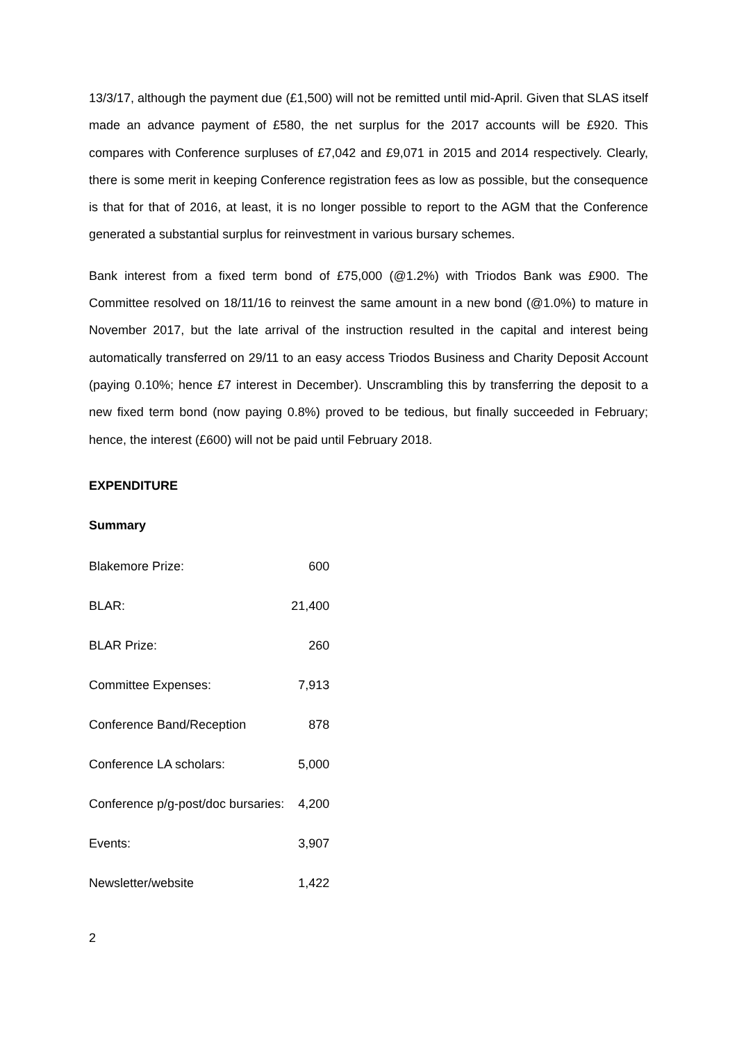13/3/17, although the payment due (£1,500) will not be remitted until mid-April. Given that SLAS itself made an advance payment of £580, the net surplus for the 2017 accounts will be £920. This compares with Conference surpluses of £7,042 and £9,071 in 2015 and 2014 respectively. Clearly, there is some merit in keeping Conference registration fees as low as possible, but the consequence is that for that of 2016, at least, it is no longer possible to report to the AGM that the Conference generated a substantial surplus for reinvestment in various bursary schemes.
Bank interest from a fixed term bond of £75,000 (@1.2%) with Triodos Bank was £900. The Committee resolved on 18/11/16 to reinvest the same amount in a new bond (@1.0%) to mature in November 2017, but the late arrival of the instruction resulted in the capital and interest being automatically transferred on 29/11 to an easy access Triodos Business and Charity Deposit Account (paying 0.10%; hence £7 interest in December). Unscrambling this by transferring the deposit to a new fixed term bond (now paying 0.8%) proved to be tedious, but finally succeeded in February; hence, the interest (£600) will not be paid until February 2018.
EXPENDITURE
Summary
| Blakemore Prize: | 600 |
| BLAR: | 21,400 |
| BLAR Prize: | 260 |
| Committee Expenses: | 7,913 |
| Conference Band/Reception | 878 |
| Conference LA scholars: | 5,000 |
| Conference p/g-post/doc bursaries: | 4,200 |
| Events: | 3,907 |
| Newsletter/website | 1,422 |
2